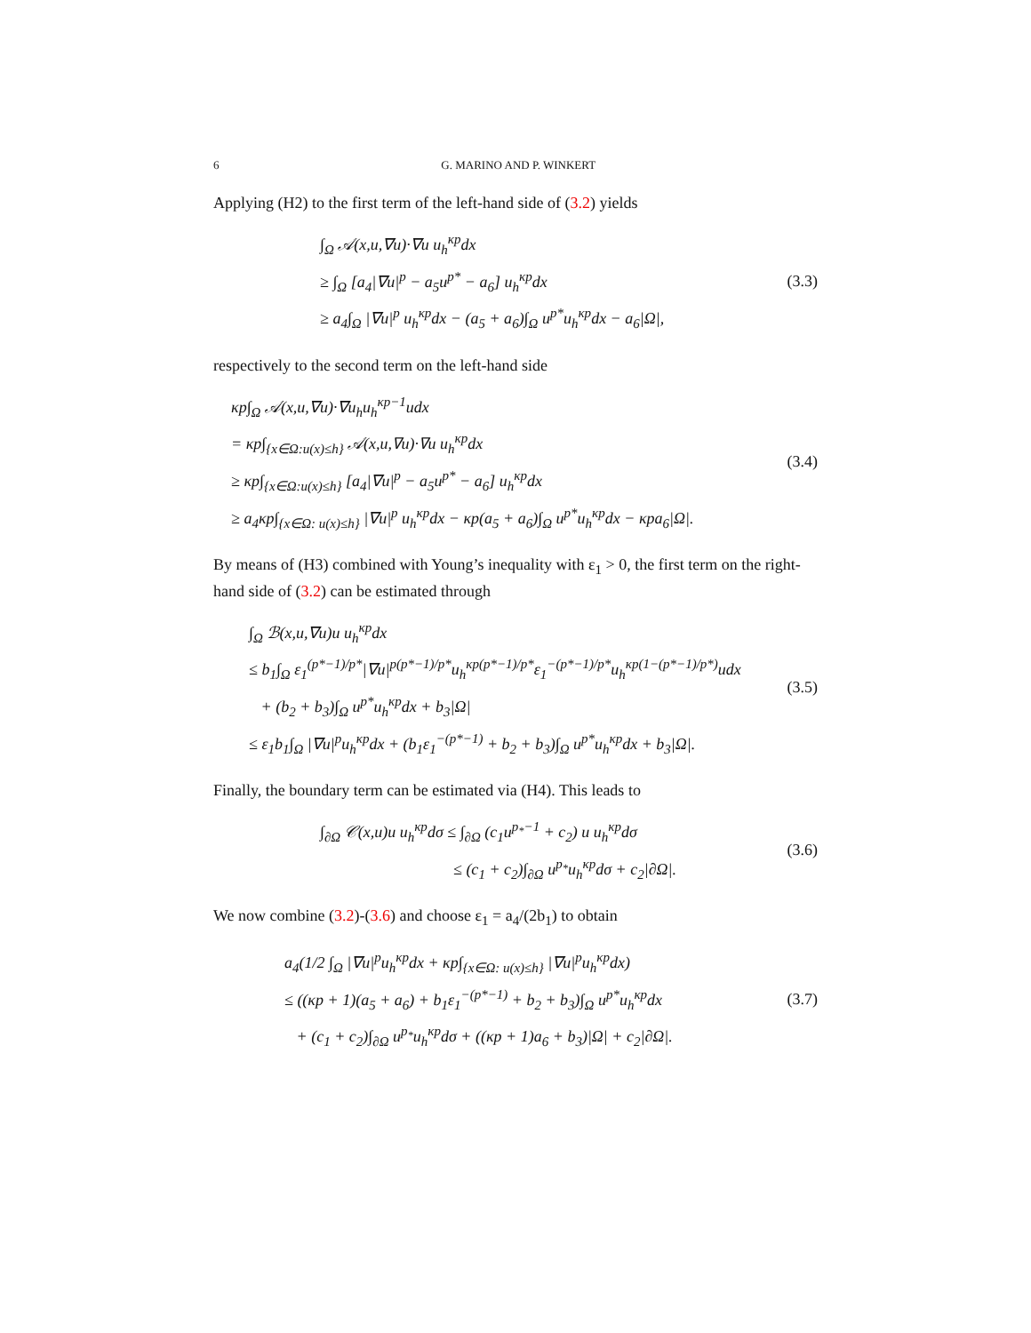6 G. MARINO AND P. WINKERT
Applying (H2) to the first term of the left-hand side of (3.2) yields
∫<sub>Ω</sub> 𝒜(x,u,∇u)·∇u u<sub>h</sub><sup>κp</sup>dx
≥ ∫<sub>Ω</sub> [a<sub>4</sub>|∇u|<sup>p</sup> − a<sub>5</sub>u<sup>p*</sup> − a<sub>6</sub>] u<sub>h</sub><sup>κp</sup>dx
≥ a<sub>4</sub>∫<sub>Ω</sub> |∇u|<sup>p</sup> u<sub>h</sub><sup>κp</sup>dx − (a<sub>5</sub> + a<sub>6</sub>)∫<sub>Ω</sub> u<sup>p*</sup>u<sub>h</sub><sup>κp</sup>dx − a<sub>6</sub>|Ω|,
(3.3)
respectively to the second term on the left-hand side
κp∫<sub>Ω</sub> 𝒜(x,u,∇u)·∇u<sub>h</sub>u<sub>h</sub><sup>κp−1</sup>udx
= κp∫<sub>{x∈Ω:u(x)≤h}</sub> 𝒜(x,u,∇u)·∇u u<sub>h</sub><sup>κp</sup>dx
≥ κp∫<sub>{x∈Ω:u(x)≤h}</sub> [a<sub>4</sub>|∇u|<sup>p</sup> − a<sub>5</sub>u<sup>p*</sup> − a<sub>6</sub>] u<sub>h</sub><sup>κp</sup>dx
≥ a<sub>4</sub>κp∫<sub>{x∈Ω: u(x)≤h}</sub> |∇u|<sup>p</sup> u<sub>h</sub><sup>κp</sup>dx − κp(a<sub>5</sub> + a<sub>6</sub>)∫<sub>Ω</sub> u<sup>p*</sup>u<sub>h</sub><sup>κp</sup>dx − κpa<sub>6</sub>|Ω|.
(3.4)
By means of (H3) combined with Young’s inequality with ε<sub>1</sub> > 0, the first term on the right-hand side of (3.2) can be estimated through
∫<sub>Ω</sub> ℬ(x,u,∇u)u u<sub>h</sub><sup>κp</sup>dx
≤ b<sub>1</sub>∫<sub>Ω</sub> ε<sub>1</sub><sup>(p*−1)/p*</sup>|∇u|<sup>p(p*−1)/p*</sup>u<sub>h</sub><sup>κp(p*−1)/p*</sup>ε<sub>1</sub><sup>−(p*−1)/p*</sup>u<sub>h</sub><sup>κp(1−(p*−1)/p*)</sup>udx
+ (b<sub>2</sub> + b<sub>3</sub>)∫<sub>Ω</sub> u<sup>p*</sup>u<sub>h</sub><sup>κp</sup>dx + b<sub>3</sub>|Ω|
≤ ε<sub>1</sub>b<sub>1</sub>∫<sub>Ω</sub> |∇u|<sup>p</sup>u<sub>h</sub><sup>κp</sup>dx + (b<sub>1</sub>ε<sub>1</sub><sup>−(p*−1)</sup> + b<sub>2</sub> + b<sub>3</sub>)∫<sub>Ω</sub> u<sup>p*</sup>u<sub>h</sub><sup>κp</sup>dx + b<sub>3</sub>|Ω|.
(3.5)
Finally, the boundary term can be estimated via (H4). This leads to
∫<sub>∂Ω</sub> 𝒞(x,u)u u<sub>h</sub><sup>κp</sup>dσ ≤ ∫<sub>∂Ω</sub> (c<sub>1</sub>u<sup>p<sub>*</sub>−1</sup> + c<sub>2</sub>) u u<sub>h</sub><sup>κp</sup>dσ
≤ (c<sub>1</sub> + c<sub>2</sub>)∫<sub>∂Ω</sub> u<sup>p<sub>*</sub></sup>u<sub>h</sub><sup>κp</sup>dσ + c<sub>2</sub>|∂Ω|.
(3.6)
We now combine (3.2)-(3.6) and choose ε<sub>1</sub> = a<sub>4</sub>/(2b<sub>1</sub>) to obtain
a<sub>4</sub>(1/2 ∫<sub>Ω</sub> |∇u|<sup>p</sup>u<sub>h</sub><sup>κp</sup>dx + κp∫<sub>{x∈Ω: u(x)≤h}</sub> |∇u|<sup>p</sup>u<sub>h</sub><sup>κp</sup>dx)
≤ ((κp + 1)(a<sub>5</sub> + a<sub>6</sub>) + b<sub>1</sub>ε<sub>1</sub><sup>−(p*−1)</sup> + b<sub>2</sub> + b<sub>3</sub>)∫<sub>Ω</sub> u<sup>p*</sup>u<sub>h</sub><sup>κp</sup>dx
+ (c<sub>1</sub> + c<sub>2</sub>)∫<sub>∂Ω</sub> u<sup>p<sub>*</sub></sup>u<sub>h</sub><sup>κp</sup>dσ + ((κp + 1)a<sub>6</sub> + b<sub>3</sub>)|Ω| + c<sub>2</sub>|∂Ω|.
(3.7)